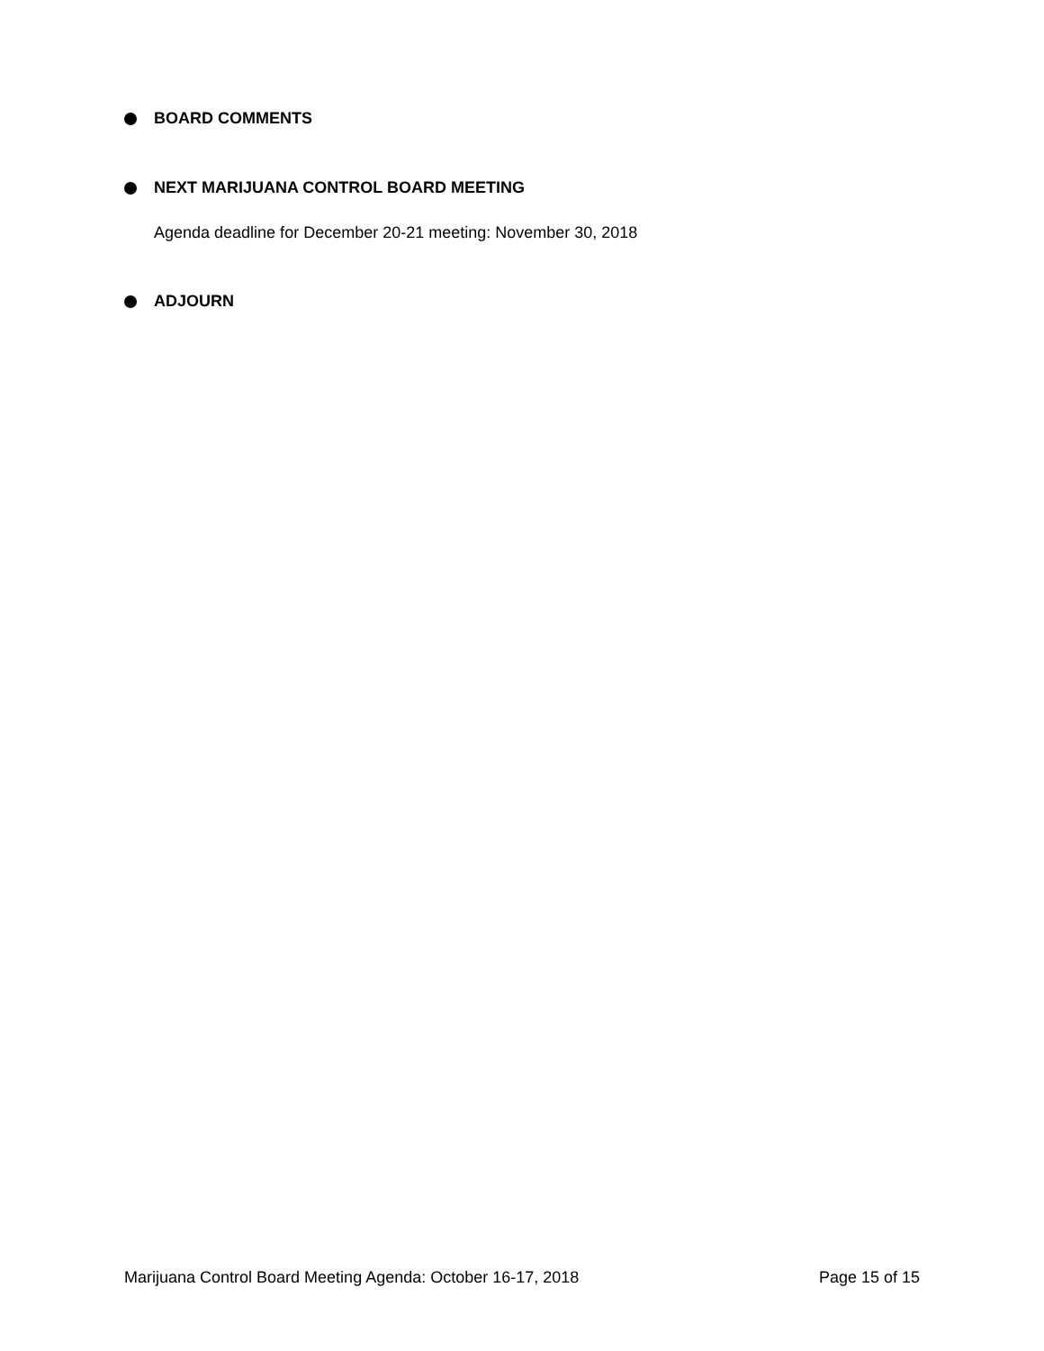BOARD COMMENTS
NEXT MARIJUANA CONTROL BOARD MEETING
Agenda deadline for December 20-21 meeting: November 30, 2018
ADJOURN
Marijuana Control Board Meeting Agenda: October 16-17, 2018 Page 15 of 15